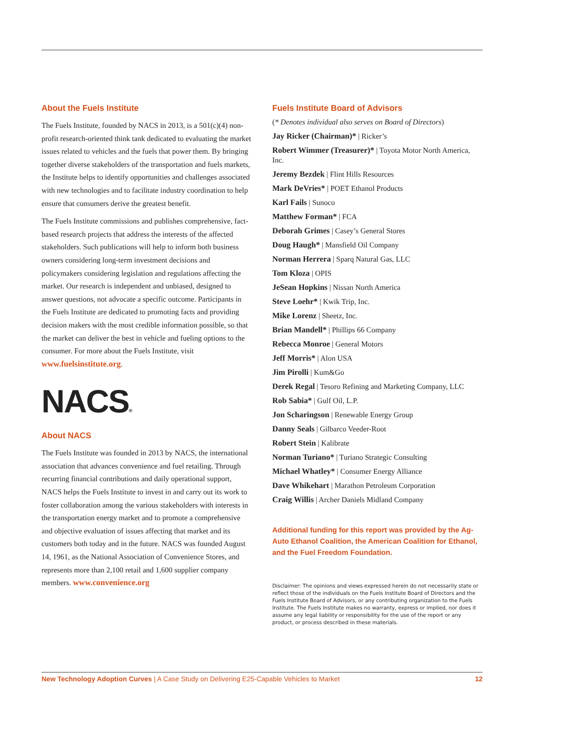About the Fuels Institute
The Fuels Institute, founded by NACS in 2013, is a 501(c)(4) non-profit research-oriented think tank dedicated to evaluating the market issues related to vehicles and the fuels that power them. By bringing together diverse stakeholders of the transportation and fuels markets, the Institute helps to identify opportunities and challenges associated with new technologies and to facilitate industry coordination to help ensure that consumers derive the greatest benefit.
The Fuels Institute commissions and publishes comprehensive, fact-based research projects that address the interests of the affected stakeholders. Such publications will help to inform both business owners considering long-term investment decisions and policymakers considering legislation and regulations affecting the market. Our research is independent and unbiased, designed to answer questions, not advocate a specific outcome. Participants in the Fuels Institute are dedicated to promoting facts and providing decision makers with the most credible information possible, so that the market can deliver the best in vehicle and fueling options to the consumer. For more about the Fuels Institute, visit www.fuelsinstitute.org.
NACS®
About NACS
The Fuels Institute was founded in 2013 by NACS, the international association that advances convenience and fuel retailing. Through recurring financial contributions and daily operational support, NACS helps the Fuels Institute to invest in and carry out its work to foster collaboration among the various stakeholders with interests in the transportation energy market and to promote a comprehensive and objective evaluation of issues affecting that market and its customers both today and in the future. NACS was founded August 14, 1961, as the National Association of Convenience Stores, and represents more than 2,100 retail and 1,600 supplier company members. www.convenience.org
Fuels Institute Board of Advisors
(* Denotes individual also serves on Board of Directors)
Jay Ricker (Chairman)* | Ricker’s
Robert Wimmer (Treasurer)* | Toyota Motor North America, Inc.
Jeremy Bezdek | Flint Hills Resources
Mark DeVries* | POET Ethanol Products
Karl Fails | Sunoco
Matthew Forman* | FCA
Deborah Grimes | Casey’s General Stores
Doug Haugh* | Mansfield Oil Company
Norman Herrera | Sparq Natural Gas, LLC
Tom Kloza | OPIS
JeSean Hopkins | Nissan North America
Steve Loehr* | Kwik Trip, Inc.
Mike Lorenz | Sheetz, Inc.
Brian Mandell* | Phillips 66 Company
Rebecca Monroe | General Motors
Jeff Morris* | Alon USA
Jim Pirolli | Kum&Go
Derek Regal | Tesoro Refining and Marketing Company, LLC
Rob Sabia* | Gulf Oil, L.P.
Jon Scharingson | Renewable Energy Group
Danny Seals | Gilbarco Veeder-Root
Robert Stein | Kalibrate
Norman Turiano* | Turiano Strategic Consulting
Michael Whatley* | Consumer Energy Alliance
Dave Whikehart | Marathon Petroleum Corporation
Craig Willis | Archer Daniels Midland Company
Additional funding for this report was provided by the Ag-Auto Ethanol Coalition, the American Coalition for Ethanol, and the Fuel Freedom Foundation.
Disclaimer: The opinions and views expressed herein do not necessarily state or reflect those of the individuals on the Fuels Institute Board of Directors and the Fuels Institute Board of Advisors, or any contributing organization to the Fuels Institute. The Fuels Institute makes no warranty, express or implied, nor does it assume any legal liability or responsibility for the use of the report or any product, or process described in these materials.
New Technology Adoption Curves | A Case Study on Delivering E25-Capable Vehicles to Market 12